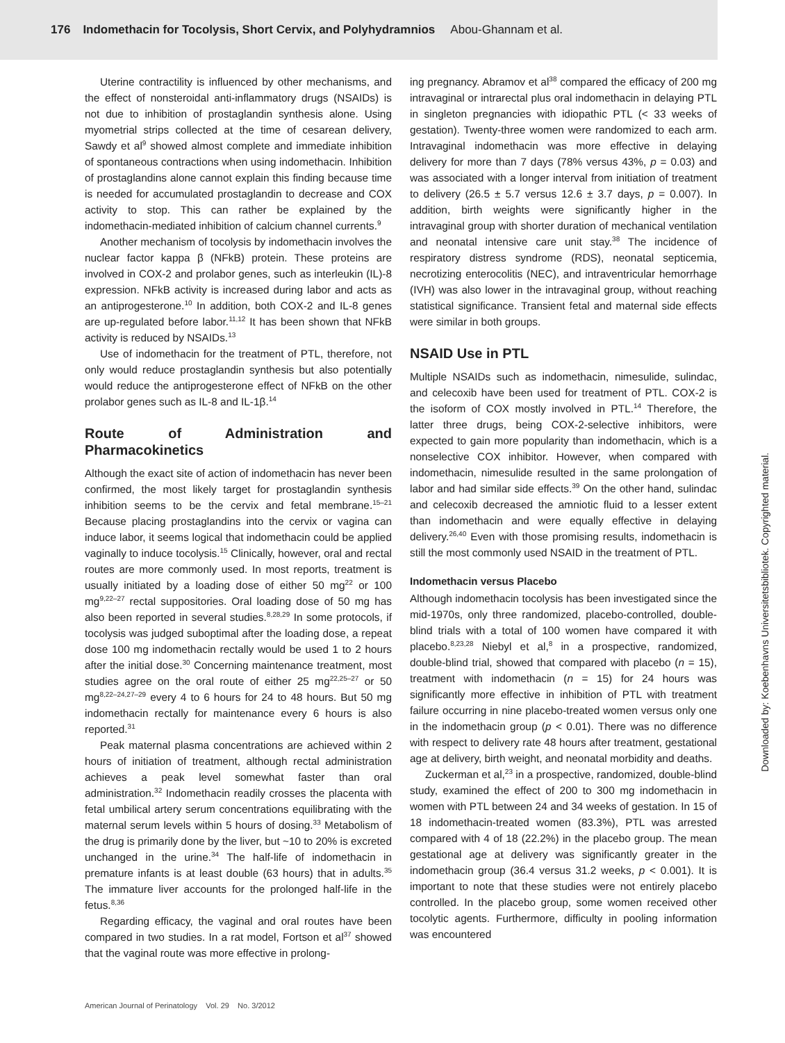176 Indomethacin for Tocolysis, Short Cervix, and Polyhydramnios Abou-Ghannam et al.
Uterine contractility is influenced by other mechanisms, and the effect of nonsteroidal anti-inflammatory drugs (NSAIDs) is not due to inhibition of prostaglandin synthesis alone. Using myometrial strips collected at the time of cesarean delivery, Sawdy et al<sup>9</sup> showed almost complete and immediate inhibition of spontaneous contractions when using indomethacin. Inhibition of prostaglandins alone cannot explain this finding because time is needed for accumulated prostaglandin to decrease and COX activity to stop. This can rather be explained by the indomethacin-mediated inhibition of calcium channel currents.<sup>9</sup>
Another mechanism of tocolysis by indomethacin involves the nuclear factor kappa β (NFkB) protein. These proteins are involved in COX-2 and prolabor genes, such as interleukin (IL)-8 expression. NFkB activity is increased during labor and acts as an antiprogesterone.<sup>10</sup> In addition, both COX-2 and IL-8 genes are up-regulated before labor.<sup>11,12</sup> It has been shown that NFkB activity is reduced by NSAIDs.<sup>13</sup>
Use of indomethacin for the treatment of PTL, therefore, not only would reduce prostaglandin synthesis but also potentially would reduce the antiprogesterone effect of NFkB on the other prolabor genes such as IL-8 and IL-1β.<sup>14</sup>
Route of Administration and Pharmacokinetics
Although the exact site of action of indomethacin has never been confirmed, the most likely target for prostaglandin synthesis inhibition seems to be the cervix and fetal membrane.<sup>15–21</sup> Because placing prostaglandins into the cervix or vagina can induce labor, it seems logical that indomethacin could be applied vaginally to induce tocolysis.<sup>15</sup> Clinically, however, oral and rectal routes are more commonly used. In most reports, treatment is usually initiated by a loading dose of either 50 mg<sup>22</sup> or 100 mg<sup>9,22–27</sup> rectal suppositories. Oral loading dose of 50 mg has also been reported in several studies.<sup>8,28,29</sup> In some protocols, if tocolysis was judged suboptimal after the loading dose, a repeat dose 100 mg indomethacin rectally would be used 1 to 2 hours after the initial dose.<sup>30</sup> Concerning maintenance treatment, most studies agree on the oral route of either 25 mg<sup>22,25–27</sup> or 50 mg<sup>8,22–24,27–29</sup> every 4 to 6 hours for 24 to 48 hours. But 50 mg indomethacin rectally for maintenance every 6 hours is also reported.<sup>31</sup>
Peak maternal plasma concentrations are achieved within 2 hours of initiation of treatment, although rectal administration achieves a peak level somewhat faster than oral administration.<sup>32</sup> Indomethacin readily crosses the placenta with fetal umbilical artery serum concentrations equilibrating with the maternal serum levels within 5 hours of dosing.<sup>33</sup> Metabolism of the drug is primarily done by the liver, but ~10 to 20% is excreted unchanged in the urine.<sup>34</sup> The half-life of indomethacin in premature infants is at least double (63 hours) that in adults.<sup>35</sup> The immature liver accounts for the prolonged half-life in the fetus.<sup>8,36</sup>
Regarding efficacy, the vaginal and oral routes have been compared in two studies. In a rat model, Fortson et al<sup>37</sup> showed that the vaginal route was more effective in prolong-
ing pregnancy. Abramov et al<sup>38</sup> compared the efficacy of 200 mg intravaginal or intrarectal plus oral indomethacin in delaying PTL in singleton pregnancies with idiopathic PTL (< 33 weeks of gestation). Twenty-three women were randomized to each arm. Intravaginal indomethacin was more effective in delaying delivery for more than 7 days (78% versus 43%, p = 0.03) and was associated with a longer interval from initiation of treatment to delivery (26.5 ± 5.7 versus 12.6 ± 3.7 days, p = 0.007). In addition, birth weights were significantly higher in the intravaginal group with shorter duration of mechanical ventilation and neonatal intensive care unit stay.<sup>38</sup> The incidence of respiratory distress syndrome (RDS), neonatal septicemia, necrotizing enterocolitis (NEC), and intraventricular hemorrhage (IVH) was also lower in the intravaginal group, without reaching statistical significance. Transient fetal and maternal side effects were similar in both groups.
NSAID Use in PTL
Multiple NSAIDs such as indomethacin, nimesulide, sulindac, and celecoxib have been used for treatment of PTL. COX-2 is the isoform of COX mostly involved in PTL.<sup>14</sup> Therefore, the latter three drugs, being COX-2-selective inhibitors, were expected to gain more popularity than indomethacin, which is a nonselective COX inhibitor. However, when compared with indomethacin, nimesulide resulted in the same prolongation of labor and had similar side effects.<sup>39</sup> On the other hand, sulindac and celecoxib decreased the amniotic fluid to a lesser extent than indomethacin and were equally effective in delaying delivery.<sup>26,40</sup> Even with those promising results, indomethacin is still the most commonly used NSAID in the treatment of PTL.
Indomethacin versus Placebo
Although indomethacin tocolysis has been investigated since the mid-1970s, only three randomized, placebo-controlled, double-blind trials with a total of 100 women have compared it with placebo.<sup>8,23,28</sup> Niebyl et al,<sup>8</sup> in a prospective, randomized, double-blind trial, showed that compared with placebo (n = 15), treatment with indomethacin (n = 15) for 24 hours was significantly more effective in inhibition of PTL with treatment failure occurring in nine placebo-treated women versus only one in the indomethacin group (p < 0.01). There was no difference with respect to delivery rate 48 hours after treatment, gestational age at delivery, birth weight, and neonatal morbidity and deaths.
Zuckerman et al,<sup>23</sup> in a prospective, randomized, double-blind study, examined the effect of 200 to 300 mg indomethacin in women with PTL between 24 and 34 weeks of gestation. In 15 of 18 indomethacin-treated women (83.3%), PTL was arrested compared with 4 of 18 (22.2%) in the placebo group. The mean gestational age at delivery was significantly greater in the indomethacin group (36.4 versus 31.2 weeks, p < 0.001). It is important to note that these studies were not entirely placebo controlled. In the placebo group, some women received other tocolytic agents. Furthermore, difficulty in pooling information was encountered
American Journal of Perinatology Vol. 29 No. 3/2012
Downloaded by: Koebenhavns Universitetsbibliotek. Copyrighted material.